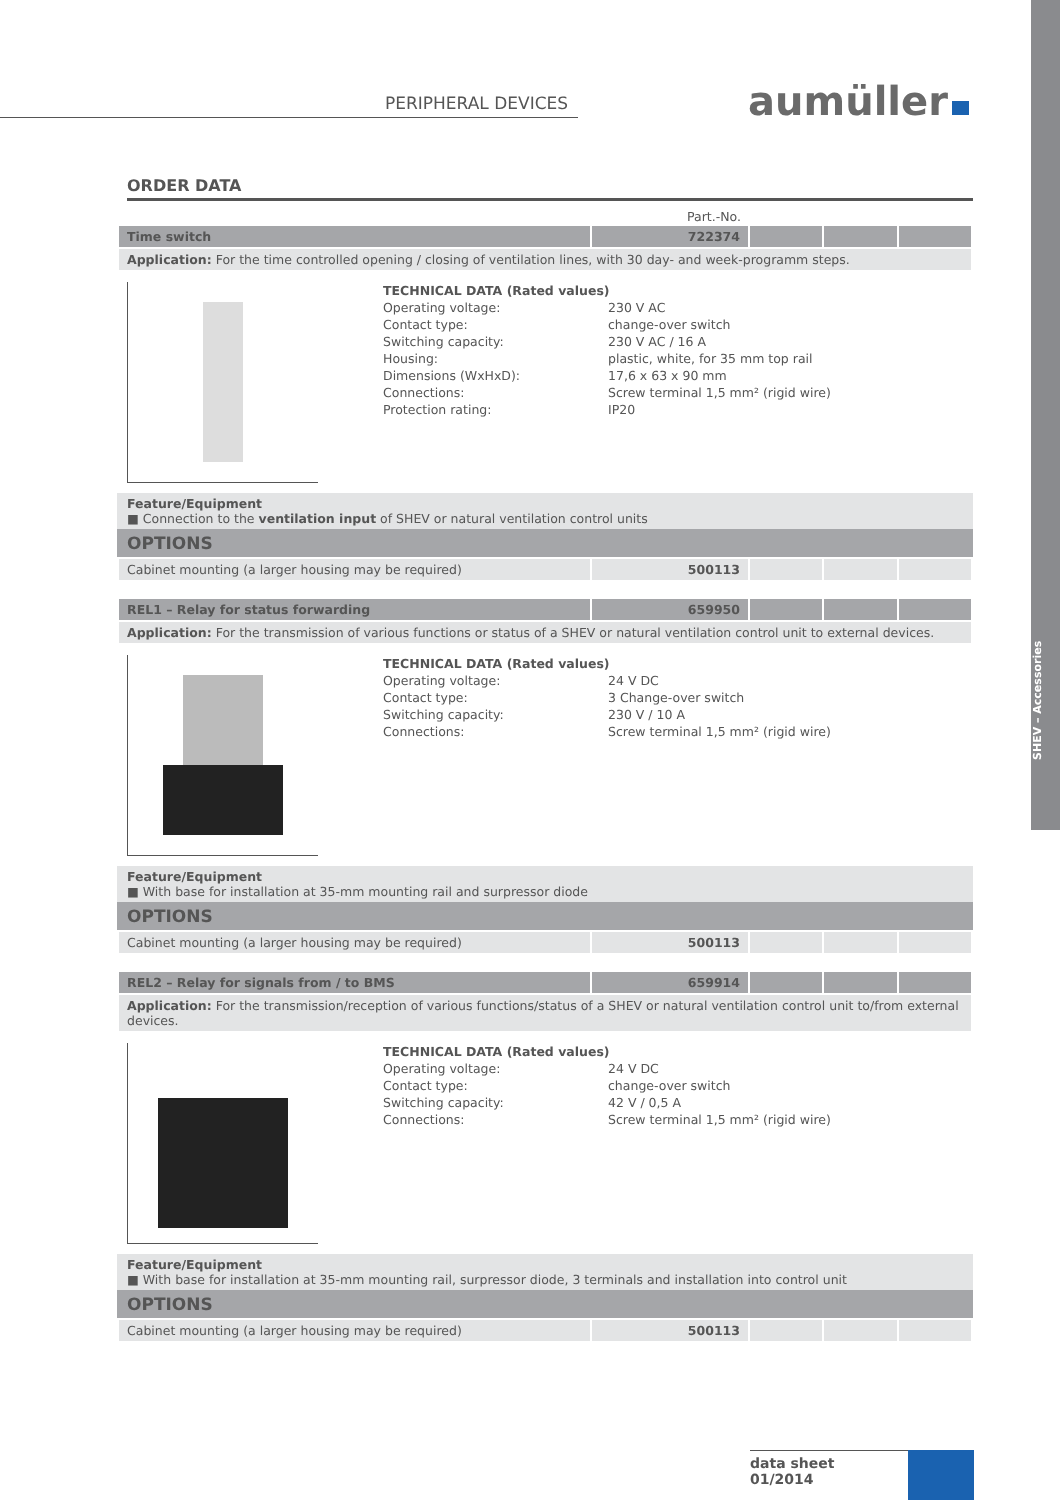SHEV – Accessories
PERIPHERAL DEVICES aumüller
ORDER DATA
Part.-No.
| Time switch | 722374 | | | |
| Application: For the time controlled opening / closing of ventilation lines, with 30 day- and week-programm steps. | | | | |
TECHNICAL DATA (Rated values)
Operating voltage: 230 V AC
Contact type: change-over switch
Switching capacity: 230 V AC / 16 A
Housing: plastic, white, for 35 mm top rail
Dimensions (WxHxD): 17,6 x 63 x 90 mm
Connections: Screw terminal 1,5 mm² (rigid wire)
Protection rating: IP20
Feature/Equipment
■ Connection to the ventilation input of SHEV or natural ventilation control units
OPTIONS
| Cabinet mounting (a larger housing may be required) | 500113 | | | |
| REL1 – Relay for status forwarding | 659950 | | | |
| Application: For the transmission of various functions or status of a SHEV or natural ventilation control unit to external devices. | | | | |
TECHNICAL DATA (Rated values)
Operating voltage: 24 V DC
Contact type: 3 Change-over switch
Switching capacity: 230 V / 10 A
Connections: Screw terminal 1,5 mm² (rigid wire)
Feature/Equipment
■ With base for installation at 35-mm mounting rail and surpressor diode
OPTIONS
| Cabinet mounting (a larger housing may be required) | 500113 | | | |
| REL2 – Relay for signals from / to BMS | 659914 | | | |
| Application: For the transmission/reception of various functions/status of a SHEV or natural ventilation control unit to/from external devices. | | | | |
TECHNICAL DATA (Rated values)
Operating voltage: 24 V DC
Contact type: change-over switch
Switching capacity: 42 V / 0,5 A
Connections: Screw terminal 1,5 mm² (rigid wire)
Feature/Equipment
■ With base for installation at 35-mm mounting rail, surpressor diode, 3 terminals and installation into control unit
OPTIONS
| Cabinet mounting (a larger housing may be required) | 500113 | | | |
data sheet
01/2014